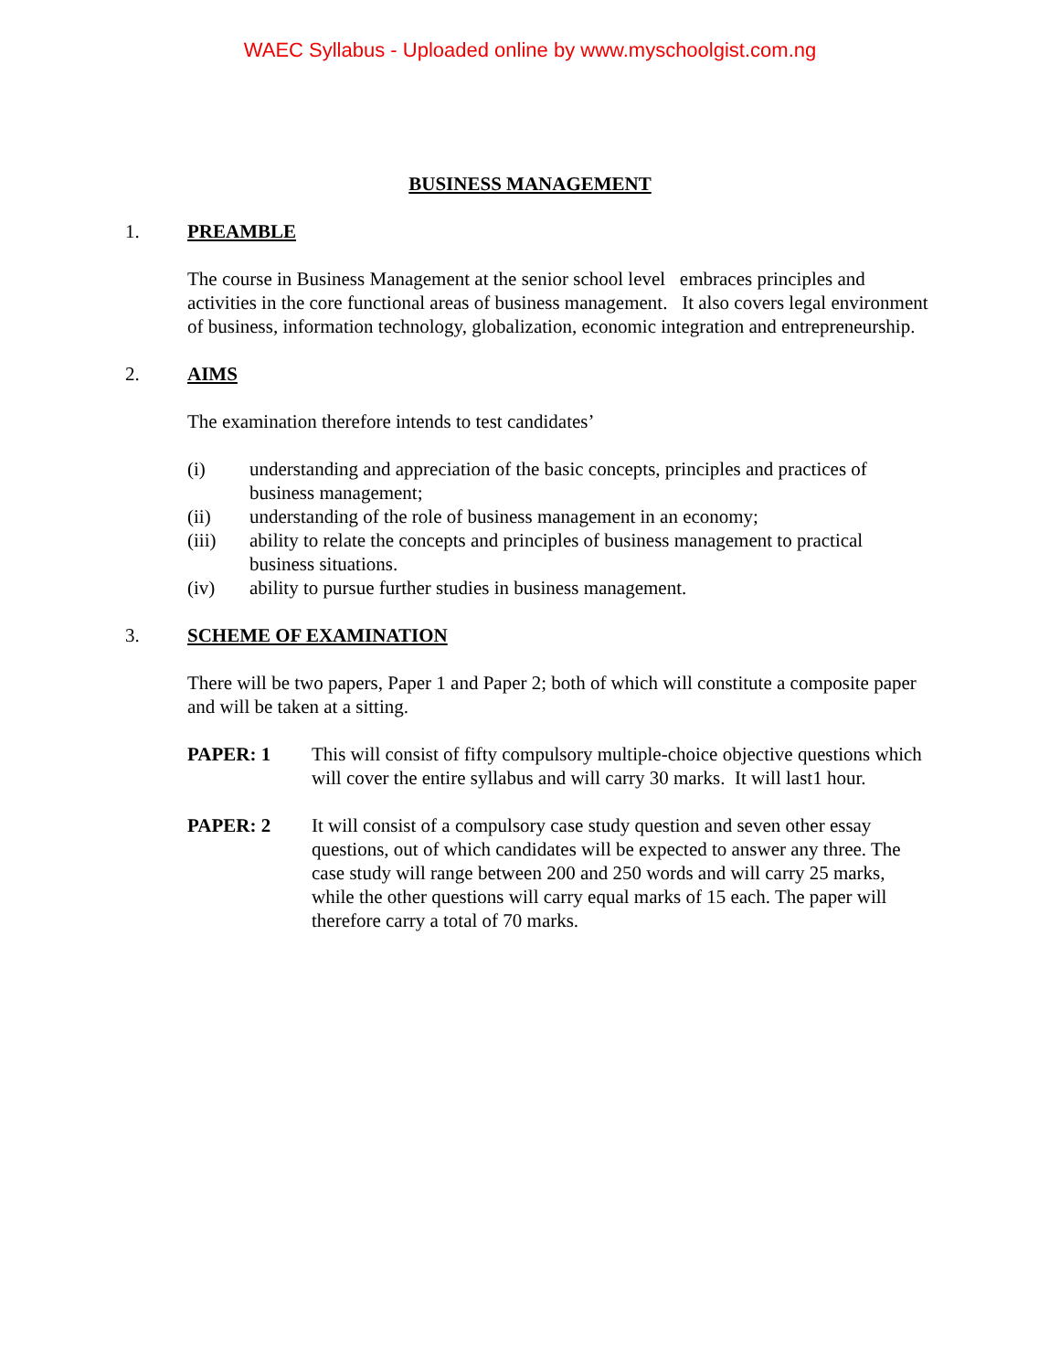WAEC Syllabus - Uploaded online by www.myschoolgist.com.ng
BUSINESS MANAGEMENT
1. PREAMBLE
The course in Business Management at the senior school level embraces principles and activities in the core functional areas of business management. It also covers legal environment of business, information technology, globalization, economic integration and entrepreneurship.
2. AIMS
The examination therefore intends to test candidates’
(i) understanding and appreciation of the basic concepts, principles and practices of business management;
(ii) understanding of the role of business management in an economy;
(iii) ability to relate the concepts and principles of business management to practical business situations.
(iv) ability to pursue further studies in business management.
3. SCHEME OF EXAMINATION
There will be two papers, Paper 1 and Paper 2; both of which will constitute a composite paper and will be taken at a sitting.
PAPER: 1 This will consist of fifty compulsory multiple-choice objective questions which will cover the entire syllabus and will carry 30 marks. It will last1 hour.
PAPER: 2 It will consist of a compulsory case study question and seven other essay questions, out of which candidates will be expected to answer any three. The case study will range between 200 and 250 words and will carry 25 marks, while the other questions will carry equal marks of 15 each. The paper will therefore carry a total of 70 marks.